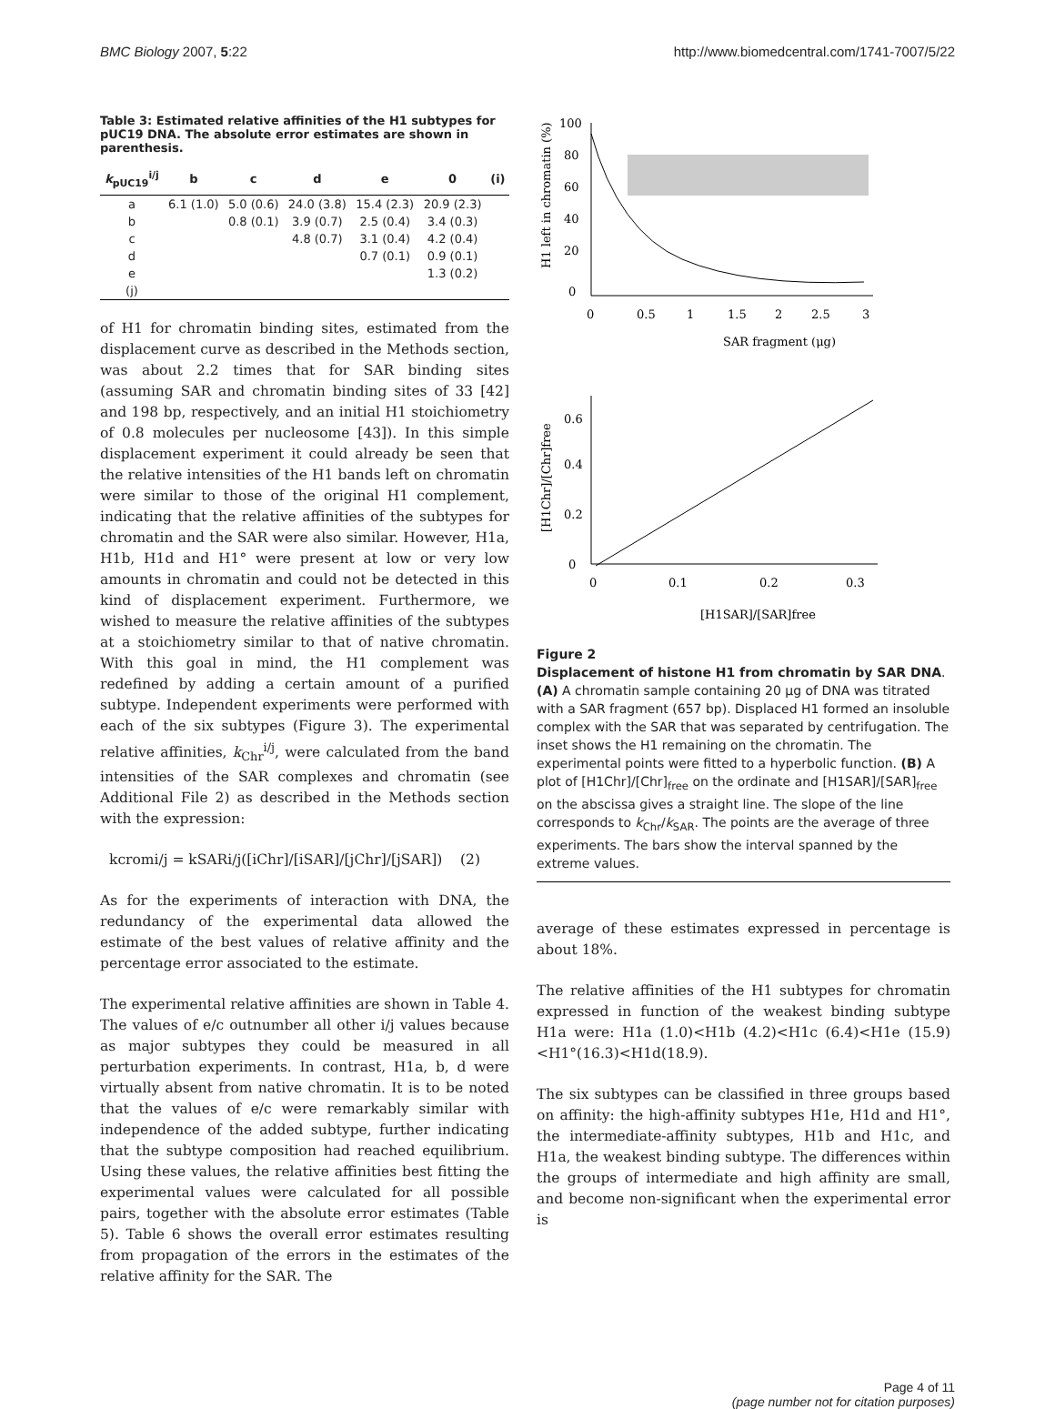BMC Biology 2007, 5:22 http://www.biomedcentral.com/1741-7007/5/22
Table 3: Estimated relative affinities of the H1 subtypes for pUC19 DNA. The absolute error estimates are shown in parenthesis.
| k<sub>pUC19</sub><sup>i/j</sup> | b | c | d | e | 0 | (i) |
| --- | --- | --- | --- | --- | --- | --- |
| a | 6.1 (1.0) | 5.0 (0.6) | 24.0 (3.8) | 15.4 (2.3) | 20.9 (2.3) | |
| b | | 0.8 (0.1) | 3.9 (0.7) | 2.5 (0.4) | 3.4 (0.3) | |
| c | | | 4.8 (0.7) | 3.1 (0.4) | 4.2 (0.4) | |
| d | | | | 0.7 (0.1) | 0.9 (0.1) | |
| e | | | | | 1.3 (0.2) | |
| (j) | | | | | | |
of H1 for chromatin binding sites, estimated from the displacement curve as described in the Methods section, was about 2.2 times that for SAR binding sites (assuming SAR and chromatin binding sites of 33 [42] and 198 bp, respectively, and an initial H1 stoichiometry of 0.8 molecules per nucleosome [43]). In this simple displacement experiment it could already be seen that the relative intensities of the H1 bands left on chromatin were similar to those of the original H1 complement, indicating that the relative affinities of the subtypes for chromatin and the SAR were also similar. However, H1a, H1b, H1d and H1° were present at low or very low amounts in chromatin and could not be detected in this kind of displacement experiment. Furthermore, we wished to measure the relative affinities of the subtypes at a stoichiometry similar to that of native chromatin. With this goal in mind, the H1 complement was redefined by adding a certain amount of a purified subtype. Independent experiments were performed with each of the six subtypes (Figure 3). The experimental relative affinities, k<sub>Chr</sub><sup>i/j</sup>, were calculated from the band intensities of the SAR complexes and chromatin (see Additional File 2) as described in the Methods section with the expression:
kcromi/j = kSARi/j([iChr]/[iSAR]/[jChr]/[jSAR]) (2)
As for the experiments of interaction with DNA, the redundancy of the experimental data allowed the estimate of the best values of relative affinity and the percentage error associated to the estimate.
The experimental relative affinities are shown in Table 4. The values of e/c outnumber all other i/j values because as major subtypes they could be measured in all perturbation experiments. In contrast, H1a, b, d were virtually absent from native chromatin. It is to be noted that the values of e/c were remarkably similar with independence of the added subtype, further indicating that the subtype composition had reached equilibrium. Using these values, the relative affinities best fitting the experimental values were calculated for all possible pairs, together with the absolute error estimates (Table 5). Table 6 shows the overall error estimates resulting from propagation of the errors in the estimates of the relative affinity for the SAR. The
100
80
60
40
20
0
0
0.5
1
1.5
2
2.5
3
SAR fragment (μg)
H1 left in chromatin (%)
0.6
0.4
0.2
0
0
0.1
0.2
0.3
[H1SAR]/[SAR]free
[H1Chr]/[Chr]free
Figure 2
Displacement of histone H1 from chromatin by SAR DNA. (A) A chromatin sample containing 20 μg of DNA was titrated with a SAR fragment (657 bp). Displaced H1 formed an insoluble complex with the SAR that was separated by centrifugation. The inset shows the H1 remaining on the chromatin. The experimental points were fitted to a hyperbolic function. (B) A plot of [H1Chr]/[Chr]<sub>free</sub> on the ordinate and [H1SAR]/[SAR]<sub>free</sub> on the abscissa gives a straight line. The slope of the line corresponds to k<sub>Chr</sub>/k<sub>SAR</sub>. The points are the average of three experiments. The bars show the interval spanned by the extreme values.
average of these estimates expressed in percentage is about 18%.
The relative affinities of the H1 subtypes for chromatin expressed in function of the weakest binding subtype H1a were: H1a (1.0)<H1b (4.2)<H1c (6.4)<H1e (15.9)<H1°(16.3)<H1d(18.9).
The six subtypes can be classified in three groups based on affinity: the high-affinity subtypes H1e, H1d and H1°, the intermediate-affinity subtypes, H1b and H1c, and H1a, the weakest binding subtype. The differences within the groups of intermediate and high affinity are small, and become non-significant when the experimental error is
Page 4 of 11
(page number not for citation purposes)